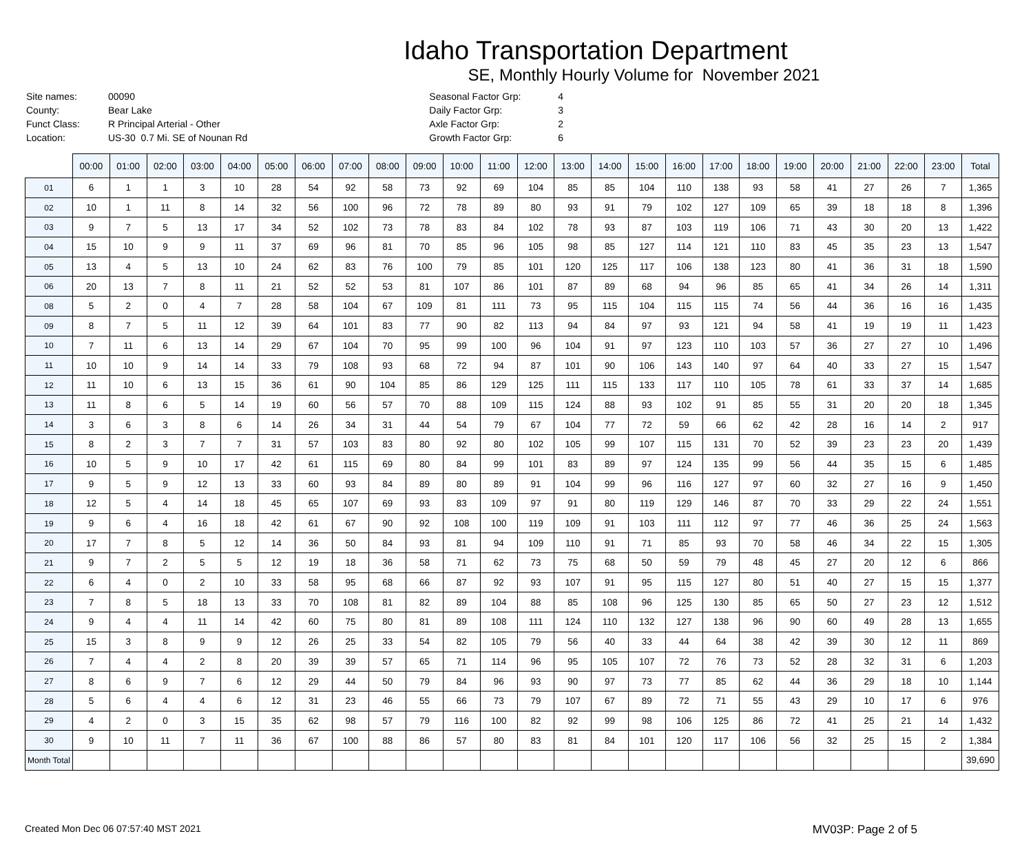Idaho Transportation Department
SE, Monthly Hourly Volume for November 2021
| Site names: | 00090 |
| County: | Bear Lake |
| Funct Class: | R Principal Arterial - Other |
| Location: | US-30 0.7 Mi. SE of Nounan Rd |
| Seasonal Factor Grp: | 4 |
| Daily Factor Grp: | 3 |
| Axle Factor Grp: | 2 |
| Growth Factor Grp: | 6 |
| | 00:00 | 01:00 | 02:00 | 03:00 | 04:00 | 05:00 | 06:00 | 07:00 | 08:00 | 09:00 | 10:00 | 11:00 | 12:00 | 13:00 | 14:00 | 15:00 | 16:00 | 17:00 | 18:00 | 19:00 | 20:00 | 21:00 | 22:00 | 23:00 | Total |
| --- | --- | --- | --- | --- | --- | --- | --- | --- | --- | --- | --- | --- | --- | --- | --- | --- | --- | --- | --- | --- | --- | --- | --- | --- | --- |
| 01 | 6 | 1 | 1 | 3 | 10 | 28 | 54 | 92 | 58 | 73 | 92 | 69 | 104 | 85 | 85 | 104 | 110 | 138 | 93 | 58 | 41 | 27 | 26 | 7 | 1,365 |
| 02 | 10 | 1 | 11 | 8 | 14 | 32 | 56 | 100 | 96 | 72 | 78 | 89 | 80 | 93 | 91 | 79 | 102 | 127 | 109 | 65 | 39 | 18 | 18 | 8 | 1,396 |
| 03 | 9 | 7 | 5 | 13 | 17 | 34 | 52 | 102 | 73 | 78 | 83 | 84 | 102 | 78 | 93 | 87 | 103 | 119 | 106 | 71 | 43 | 30 | 20 | 13 | 1,422 |
| 04 | 15 | 10 | 9 | 9 | 11 | 37 | 69 | 96 | 81 | 70 | 85 | 96 | 105 | 98 | 85 | 127 | 114 | 121 | 110 | 83 | 45 | 35 | 23 | 13 | 1,547 |
| 05 | 13 | 4 | 5 | 13 | 10 | 24 | 62 | 83 | 76 | 100 | 79 | 85 | 101 | 120 | 125 | 117 | 106 | 138 | 123 | 80 | 41 | 36 | 31 | 18 | 1,590 |
| 06 | 20 | 13 | 7 | 8 | 11 | 21 | 52 | 52 | 53 | 81 | 107 | 86 | 101 | 87 | 89 | 68 | 94 | 96 | 85 | 65 | 41 | 34 | 26 | 14 | 1,311 |
| 08 | 5 | 2 | 0 | 4 | 7 | 28 | 58 | 104 | 67 | 109 | 81 | 111 | 73 | 95 | 115 | 104 | 115 | 115 | 74 | 56 | 44 | 36 | 16 | 16 | 1,435 |
| 09 | 8 | 7 | 5 | 11 | 12 | 39 | 64 | 101 | 83 | 77 | 90 | 82 | 113 | 94 | 84 | 97 | 93 | 121 | 94 | 58 | 41 | 19 | 19 | 11 | 1,423 |
| 10 | 7 | 11 | 6 | 13 | 14 | 29 | 67 | 104 | 70 | 95 | 99 | 100 | 96 | 104 | 91 | 97 | 123 | 110 | 103 | 57 | 36 | 27 | 27 | 10 | 1,496 |
| 11 | 10 | 10 | 9 | 14 | 14 | 33 | 79 | 108 | 93 | 68 | 72 | 94 | 87 | 101 | 90 | 106 | 143 | 140 | 97 | 64 | 40 | 33 | 27 | 15 | 1,547 |
| 12 | 11 | 10 | 6 | 13 | 15 | 36 | 61 | 90 | 104 | 85 | 86 | 129 | 125 | 111 | 115 | 133 | 117 | 110 | 105 | 78 | 61 | 33 | 37 | 14 | 1,685 |
| 13 | 11 | 8 | 6 | 5 | 14 | 19 | 60 | 56 | 57 | 70 | 88 | 109 | 115 | 124 | 88 | 93 | 102 | 91 | 85 | 55 | 31 | 20 | 20 | 18 | 1,345 |
| 14 | 3 | 6 | 3 | 8 | 6 | 14 | 26 | 34 | 31 | 44 | 54 | 79 | 67 | 104 | 77 | 72 | 59 | 66 | 62 | 42 | 28 | 16 | 14 | 2 | 917 |
| 15 | 8 | 2 | 3 | 7 | 7 | 31 | 57 | 103 | 83 | 80 | 92 | 80 | 102 | 105 | 99 | 107 | 115 | 131 | 70 | 52 | 39 | 23 | 23 | 20 | 1,439 |
| 16 | 10 | 5 | 9 | 10 | 17 | 42 | 61 | 115 | 69 | 80 | 84 | 99 | 101 | 83 | 89 | 97 | 124 | 135 | 99 | 56 | 44 | 35 | 15 | 6 | 1,485 |
| 17 | 9 | 5 | 9 | 12 | 13 | 33 | 60 | 93 | 84 | 89 | 80 | 89 | 91 | 104 | 99 | 96 | 116 | 127 | 97 | 60 | 32 | 27 | 16 | 9 | 1,450 |
| 18 | 12 | 5 | 4 | 14 | 18 | 45 | 65 | 107 | 69 | 93 | 83 | 109 | 97 | 91 | 80 | 119 | 129 | 146 | 87 | 70 | 33 | 29 | 22 | 24 | 1,551 |
| 19 | 9 | 6 | 4 | 16 | 18 | 42 | 61 | 67 | 90 | 92 | 108 | 100 | 119 | 109 | 91 | 103 | 111 | 112 | 97 | 77 | 46 | 36 | 25 | 24 | 1,563 |
| 20 | 17 | 7 | 8 | 5 | 12 | 14 | 36 | 50 | 84 | 93 | 81 | 94 | 109 | 110 | 91 | 71 | 85 | 93 | 70 | 58 | 46 | 34 | 22 | 15 | 1,305 |
| 21 | 9 | 7 | 2 | 5 | 5 | 12 | 19 | 18 | 36 | 58 | 71 | 62 | 73 | 75 | 68 | 50 | 59 | 79 | 48 | 45 | 27 | 20 | 12 | 6 | 866 |
| 22 | 6 | 4 | 0 | 2 | 10 | 33 | 58 | 95 | 68 | 66 | 87 | 92 | 93 | 107 | 91 | 95 | 115 | 127 | 80 | 51 | 40 | 27 | 15 | 15 | 1,377 |
| 23 | 7 | 8 | 5 | 18 | 13 | 33 | 70 | 108 | 81 | 82 | 89 | 104 | 88 | 85 | 108 | 96 | 125 | 130 | 85 | 65 | 50 | 27 | 23 | 12 | 1,512 |
| 24 | 9 | 4 | 4 | 11 | 14 | 42 | 60 | 75 | 80 | 81 | 89 | 108 | 111 | 124 | 110 | 132 | 127 | 138 | 96 | 90 | 60 | 49 | 28 | 13 | 1,655 |
| 25 | 15 | 3 | 8 | 9 | 9 | 12 | 26 | 25 | 33 | 54 | 82 | 105 | 79 | 56 | 40 | 33 | 44 | 64 | 38 | 42 | 39 | 30 | 12 | 11 | 869 |
| 26 | 7 | 4 | 4 | 2 | 8 | 20 | 39 | 39 | 57 | 65 | 71 | 114 | 96 | 95 | 105 | 107 | 72 | 76 | 73 | 52 | 28 | 32 | 31 | 6 | 1,203 |
| 27 | 8 | 6 | 9 | 7 | 6 | 12 | 29 | 44 | 50 | 79 | 84 | 96 | 93 | 90 | 97 | 73 | 77 | 85 | 62 | 44 | 36 | 29 | 18 | 10 | 1,144 |
| 28 | 5 | 6 | 4 | 4 | 6 | 12 | 31 | 23 | 46 | 55 | 66 | 73 | 79 | 107 | 67 | 89 | 72 | 71 | 55 | 43 | 29 | 10 | 17 | 6 | 976 |
| 29 | 4 | 2 | 0 | 3 | 15 | 35 | 62 | 98 | 57 | 79 | 116 | 100 | 82 | 92 | 99 | 98 | 106 | 125 | 86 | 72 | 41 | 25 | 21 | 14 | 1,432 |
| 30 | 9 | 10 | 11 | 7 | 11 | 36 | 67 | 100 | 88 | 86 | 57 | 80 | 83 | 81 | 84 | 101 | 120 | 117 | 106 | 56 | 32 | 25 | 15 | 2 | 1,384 |
| Month Total | | | | | | | | | | | | | | | | | | | | | | | | | 39,690 |
Created Mon Dec 06 07:57:40 MST 2021 MV03P: Page 2 of 5